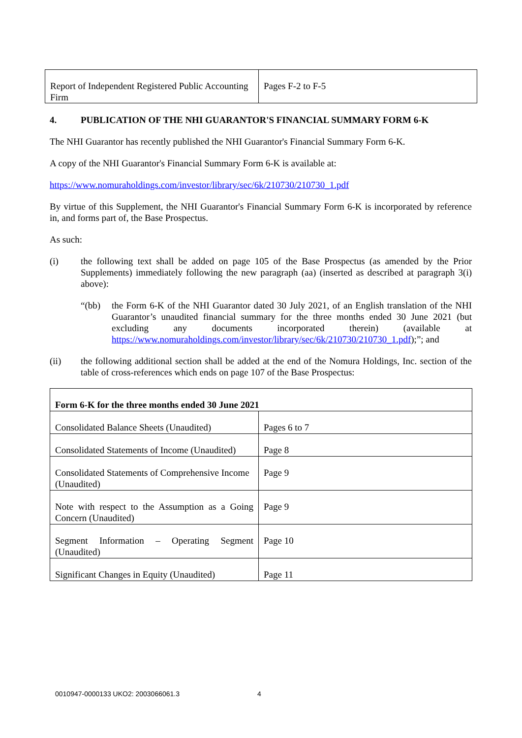| Report of Independent Registered Public Accounting Firm | Pages F-2 to F-5 |
4. PUBLICATION OF THE NHI GUARANTOR'S FINANCIAL SUMMARY FORM 6-K
The NHI Guarantor has recently published the NHI Guarantor's Financial Summary Form 6-K.
A copy of the NHI Guarantor's Financial Summary Form 6-K is available at:
https://www.nomuraholdings.com/investor/library/sec/6k/210730/210730_1.pdf
By virtue of this Supplement, the NHI Guarantor's Financial Summary Form 6-K is incorporated by reference in, and forms part of, the Base Prospectus.
As such:
(i) the following text shall be added on page 105 of the Base Prospectus (as amended by the Prior Supplements) immediately following the new paragraph (aa) (inserted as described at paragraph 3(i) above):
“(bb) the Form 6-K of the NHI Guarantor dated 30 July 2021, of an English translation of the NHI Guarantor’s unaudited financial summary for the three months ended 30 June 2021 (but excluding any documents incorporated therein) (available at https://www.nomuraholdings.com/investor/library/sec/6k/210730/210730_1.pdf);”; and
(ii) the following additional section shall be added at the end of the Nomura Holdings, Inc. section of the table of cross-references which ends on page 107 of the Base Prospectus:
| Form 6-K for the three months ended 30 June 2021 | |
| Consolidated Balance Sheets (Unaudited) | Pages 6 to 7 |
| Consolidated Statements of Income (Unaudited) | Page 8 |
| Consolidated Statements of Comprehensive Income (Unaudited) | Page 9 |
| Note with respect to the Assumption as a Going Concern (Unaudited) | Page 9 |
| Segment Information – Operating Segment (Unaudited) | Page 10 |
| Significant Changes in Equity (Unaudited) | Page 11 |
0010947-0000133 UKO2: 2003066061.3 4